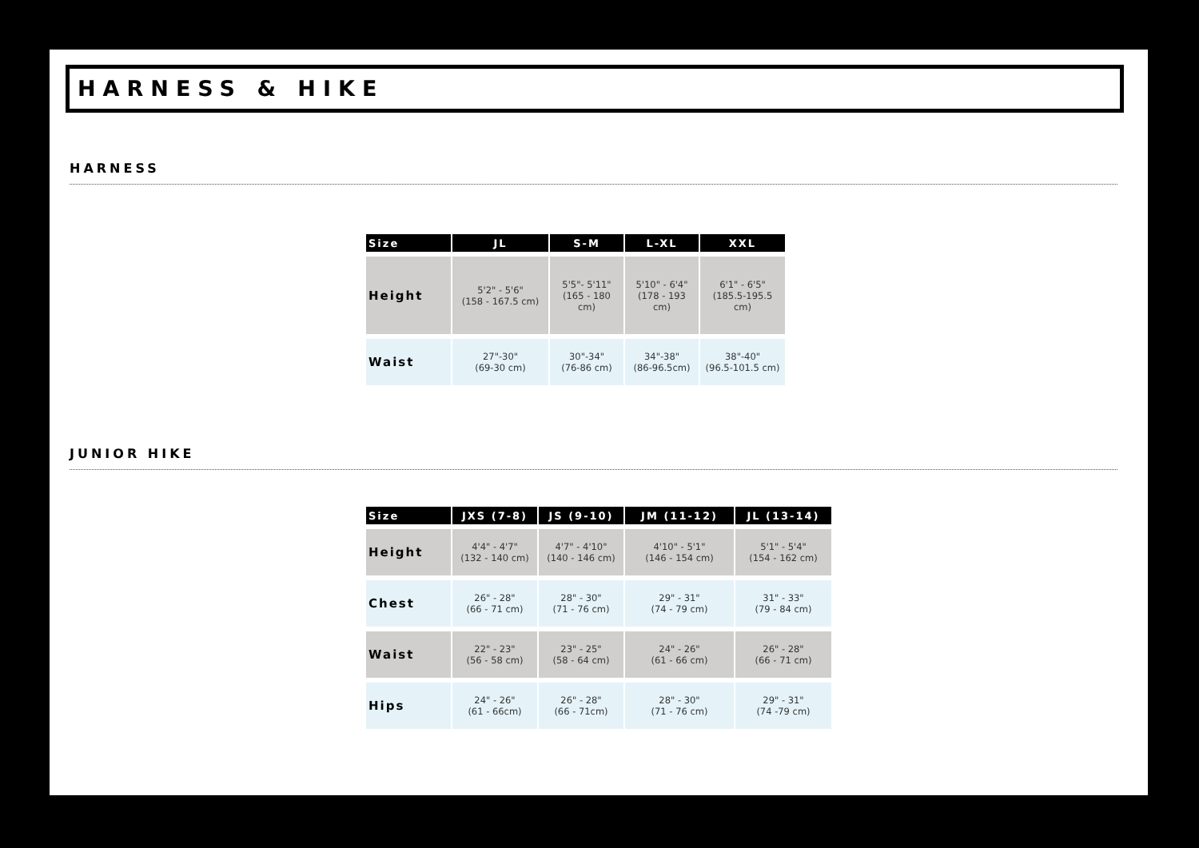HARNESS & HIKE
HARNESS
| Size | JL | S-M | L-XL | XXL |
| --- | --- | --- | --- | --- |
| Height | 5'2" - 5'6" (158 - 167.5 cm) | 5'5"- 5'11" (165 - 180 cm) | 5'10" - 6'4" (178 - 193 cm) | 6'1" - 6'5" (185.5-195.5 cm) |
| Waist | 27"-30" (69-30 cm) | 30"-34" (76-86 cm) | 34"-38" (86-96.5cm) | 38"-40" (96.5-101.5 cm) |
JUNIOR HIKE
| Size | JXS (7-8) | JS (9-10) | JM (11-12) | JL (13-14) |
| --- | --- | --- | --- | --- |
| Height | 4'4" - 4'7" (132 - 140 cm) | 4'7" - 4'10" (140 - 146 cm) | 4'10" - 5'1" (146 - 154 cm) | 5'1" - 5'4" (154 - 162 cm) |
| Chest | 26" - 28" (66 - 71 cm) | 28" - 30" (71 - 76 cm) | 29" - 31" (74 - 79 cm) | 31" - 33" (79 - 84 cm) |
| Waist | 22" - 23" (56 - 58 cm) | 23" - 25" (58 - 64 cm) | 24" - 26" (61 - 66 cm) | 26" - 28" (66 - 71 cm) |
| Hips | 24" - 26" (61 - 66cm) | 26" - 28" (66 - 71cm) | 28" - 30" (71 - 76 cm) | 29" - 31" (74 -79 cm) |